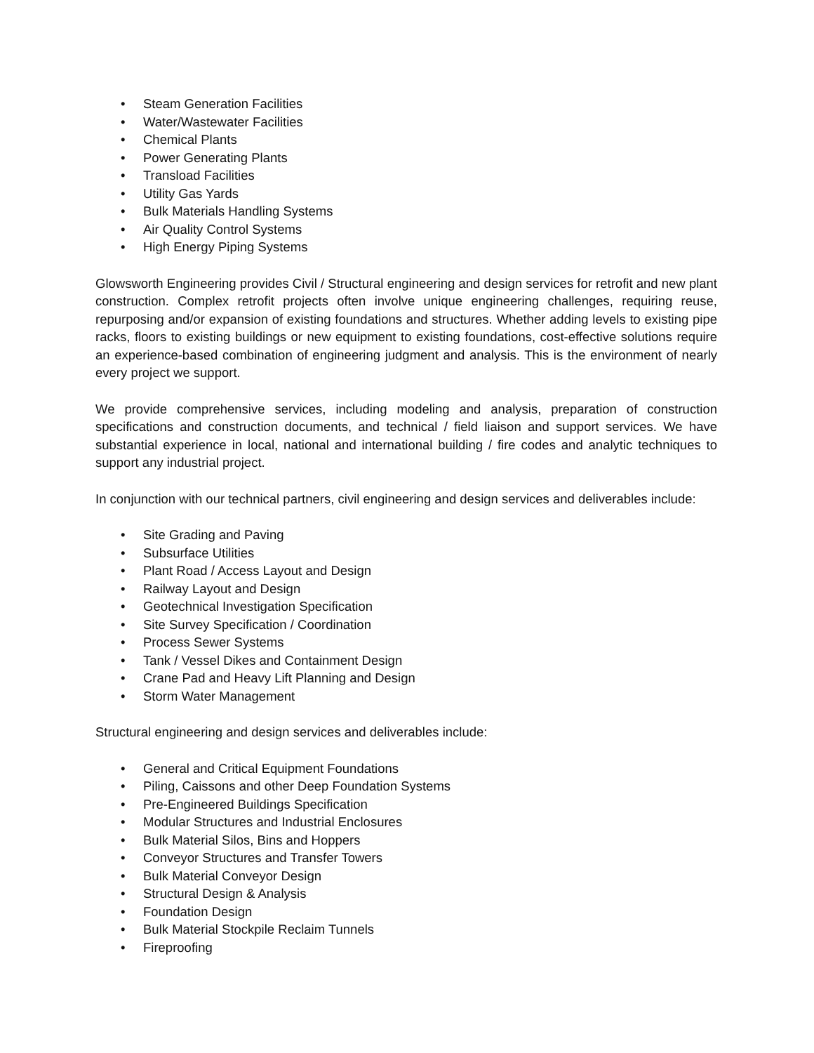• Steam Generation Facilities
• Water/Wastewater Facilities
• Chemical Plants
• Power Generating Plants
• Transload Facilities
• Utility Gas Yards
• Bulk Materials Handling Systems
• Air Quality Control Systems
• High Energy Piping Systems
Glowsworth Engineering provides Civil / Structural engineering and design services for retrofit and new plant construction. Complex retrofit projects often involve unique engineering challenges, requiring reuse, repurposing and/or expansion of existing foundations and structures. Whether adding levels to existing pipe racks, floors to existing buildings or new equipment to existing foundations, cost-effective solutions require an experience-based combination of engineering judgment and analysis. This is the environment of nearly every project we support.
We provide comprehensive services, including modeling and analysis, preparation of construction specifications and construction documents, and technical / field liaison and support services. We have substantial experience in local, national and international building / fire codes and analytic techniques to support any industrial project.
In conjunction with our technical partners, civil engineering and design services and deliverables include:
• Site Grading and Paving
• Subsurface Utilities
• Plant Road / Access Layout and Design
• Railway Layout and Design
• Geotechnical Investigation Specification
• Site Survey Specification / Coordination
• Process Sewer Systems
• Tank / Vessel Dikes and Containment Design
• Crane Pad and Heavy Lift Planning and Design
• Storm Water Management
Structural engineering and design services and deliverables include:
• General and Critical Equipment Foundations
• Piling, Caissons and other Deep Foundation Systems
• Pre-Engineered Buildings Specification
• Modular Structures and Industrial Enclosures
• Bulk Material Silos, Bins and Hoppers
• Conveyor Structures and Transfer Towers
• Bulk Material Conveyor Design
• Structural Design & Analysis
• Foundation Design
• Bulk Material Stockpile Reclaim Tunnels
• Fireproofing